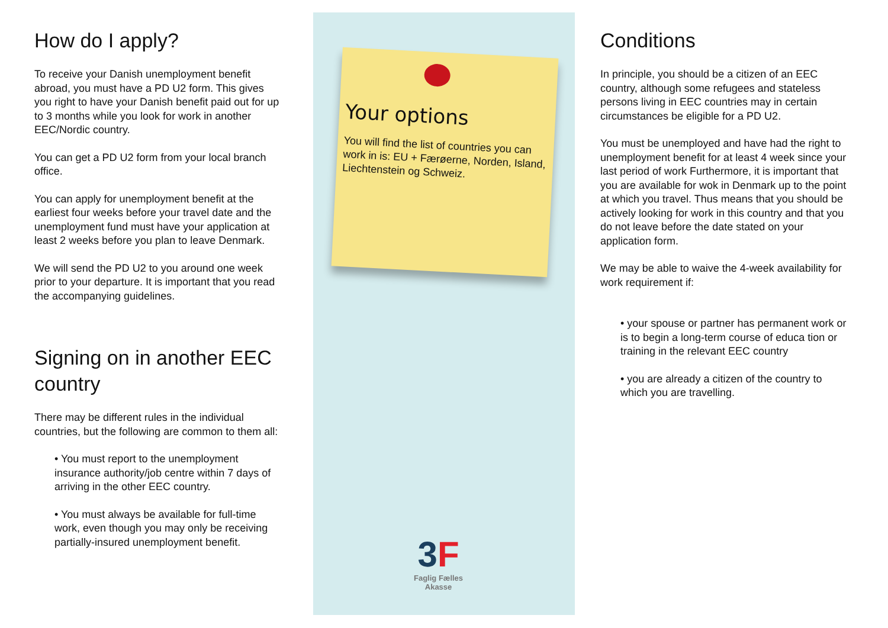How do I apply?
To receive your Danish unemployment benefit abroad, you must have a PD U2 form. This gives you right to have your Danish benefit paid out for up to 3 months while you look for work in another EEC/Nordic country.
You can get a PD U2 form from your local branch office.
You can apply for unemployment benefit at the earliest four weeks before your travel date and the unemployment fund must have your application at least 2 weeks before you plan to leave Denmark.
We will send the PD U2 to you around one week prior to your departure. It is important that you read the accompanying guidelines.
Signing on in another EEC country
There may be different rules in the individual countries, but the following are common to them all:
• You must report to the unemployment insurance authority/job centre within 7 days of arriving in the other EEC country.
• You must always be available for full-time work, even though you may only be receiving partially-insured unemployment benefit.
Your options
You will find the list of countries you can work in is: EU + Færøerne, Norden, Island, Liechtenstein og Schweiz.
3 F
Faglig Fælles
Akasse
Conditions
In principle, you should be a citizen of an EEC country, although some refugees and stateless persons living in EEC countries may in certain circumstances be eligible for a PD U2.
You must be unemployed and have had the right to unemployment benefit for at least 4 week since your last period of work Furthermore, it is important that you are available for wok in Denmark up to the point at which you travel. Thus means that you should be actively looking for work in this country and that you do not leave before the date stated on your application form.
We may be able to waive the 4-week availability for work requirement if:
• your spouse or partner has permanent work or is to begin a long-term course of educa tion or training in the relevant EEC country
• you are already a citizen of the country to which you are travelling.